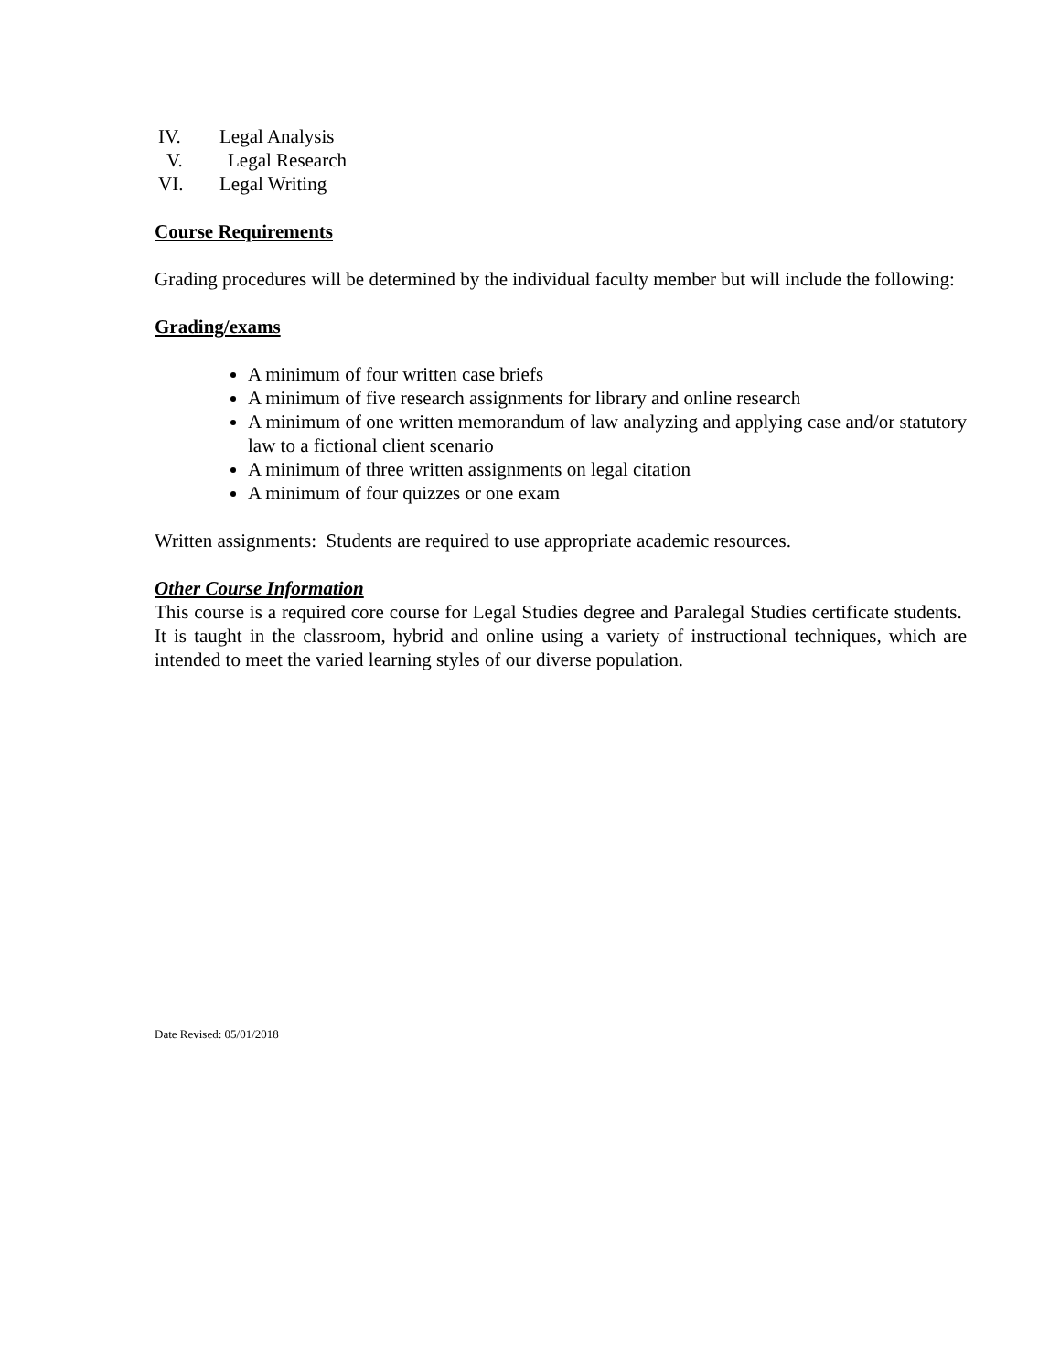IV. Legal Analysis
V. Legal Research
VI. Legal Writing
Course Requirements
Grading procedures will be determined by the individual faculty member but will include the following:
Grading/exams
A minimum of four written case briefs
A minimum of five research assignments for library and online research
A minimum of one written memorandum of law analyzing and applying case and/or statutory law to a fictional client scenario
A minimum of three written assignments on legal citation
A minimum of four quizzes or one exam
Written assignments: Students are required to use appropriate academic resources.
Other Course Information
This course is a required core course for Legal Studies degree and Paralegal Studies certificate students. It is taught in the classroom, hybrid and online using a variety of instructional techniques, which are intended to meet the varied learning styles of our diverse population.
Date Revised: 05/01/2018